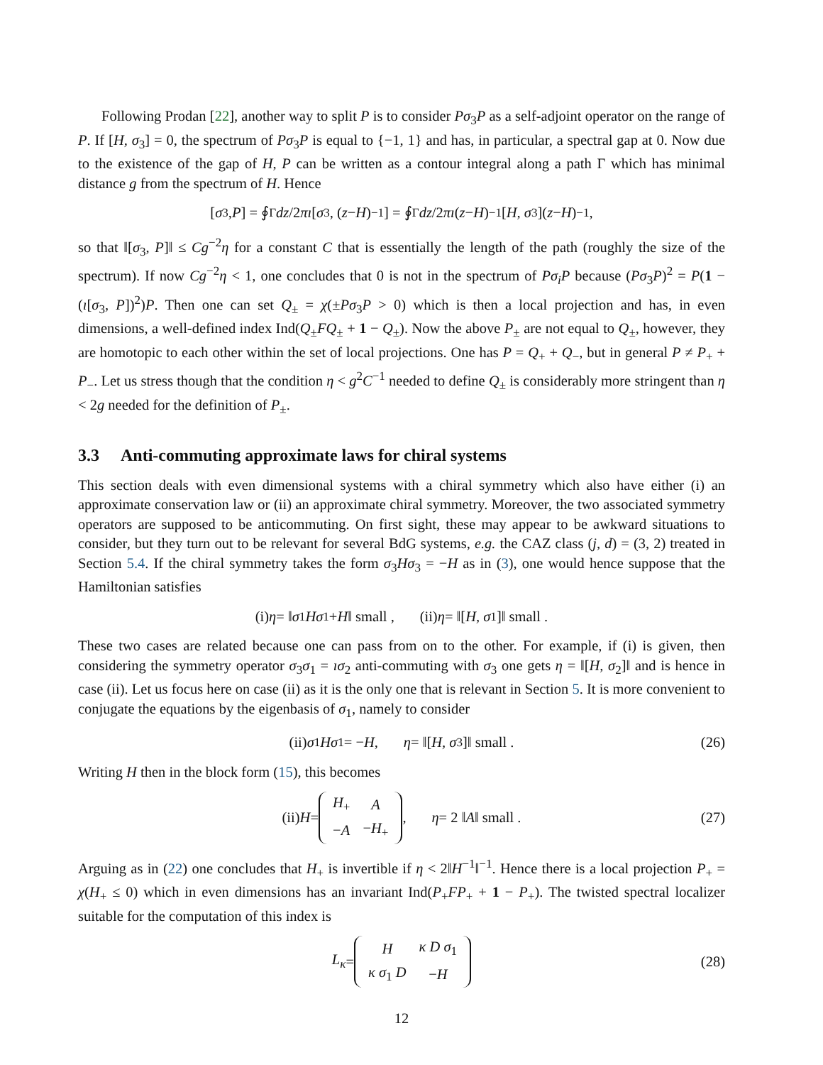Following Prodan [22], another way to split P is to consider Pσ<sub>3</sub>P as a self-adjoint operator on the range of P. If [H, σ<sub>3</sub>] = 0, the spectrum of Pσ<sub>3</sub>P is equal to {−1, 1} and has, in particular, a spectral gap at 0. Now due to the existence of the gap of H, P can be written as a contour integral along a path Γ which has minimal distance g from the spectrum of H. Hence
[σ<sub>3</sub>, P] = ∮<sub>Γ</sub> dz /2 πı [σ<sub>3</sub>, (z − H)<sup>−1</sup>] = ∮<sub>Γ</sub> dz /2 πı (z − H)<sup>−1</sup>[H, σ<sub>3</sub>](z − H)<sup>−1</sup> ,
so that ‖[σ<sub>3</sub>, P]‖ ≤ Cg<sup>−2</sup>η for a constant C that is essentially the length of the path (roughly the size of the spectrum). If now Cg<sup>−2</sup>η < 1, one concludes that 0 is not in the spectrum of Pσ<sub>i</sub>P because (Pσ<sub>3</sub>P)<sup>2</sup> = P(1 − (ı[σ<sub>3</sub>, P])<sup>2</sup>)P. Then one can set Q<sub>±</sub> = χ(±Pσ<sub>3</sub>P > 0) which is then a local projection and has, in even dimensions, a well-defined index Ind(Q<sub>±</sub>FQ<sub>±</sub> + 1 − Q<sub>±</sub>). Now the above P<sub>±</sub> are not equal to Q<sub>±</sub>, however, they are homotopic to each other within the set of local projections. One has P = Q<sub>+</sub> + Q<sub>−</sub>, but in general P ≠ P<sub>+</sub> + P<sub>−</sub>. Let us stress though that the condition η < g<sup>2</sup>C<sup>−1</sup> needed to define Q<sub>±</sub> is considerably more stringent than η < 2g needed for the definition of P<sub>±</sub>.
3.3 Anti-commuting approximate laws for chiral systems
This section deals with even dimensional systems with a chiral symmetry which also have either (i) an approximate conservation law or (ii) an approximate chiral symmetry. Moreover, the two associated symmetry operators are supposed to be anticommuting. On first sight, these may appear to be awkward situations to consider, but they turn out to be relevant for several BdG systems, e.g. the CAZ class (j, d) = (3, 2) treated in Section 5.4. If the chiral symmetry takes the form σ<sub>3</sub>Hσ<sub>3</sub> = −H as in (3), one would hence suppose that the Hamiltonian satisfies
(i) η = ‖ σ<sub>1</sub> Hσ<sub>1</sub> + H ‖ small , (ii) η = ‖[H, σ<sub>1</sub>]‖ small .
These two cases are related because one can pass from on to the other. For example, if (i) is given, then considering the symmetry operator σ<sub>3</sub>σ<sub>1</sub> = ıσ<sub>2</sub> anti-commuting with σ<sub>3</sub> one gets η = ‖[H, σ<sub>2</sub>]‖ and is hence in case (ii). Let us focus here on case (ii) as it is the only one that is relevant in Section 5. It is more convenient to conjugate the equations by the eigenbasis of σ<sub>1</sub>, namely to consider
(ii) σ<sub>1</sub> Hσ<sub>1</sub> = − H , η = ‖[H, σ<sub>3</sub>]‖ small . (26)
Writing H then in the block form (15), this becomes
(ii) H =
| H<sub>+</sub> | A |
| − A | − H<sub>+</sub> |
, η = 2 ‖ A ‖ small . (27)
Arguing as in (22) one concludes that H<sub>+</sub> is invertible if η < 2‖H<sup>−1</sup>‖<sup>−1</sup>. Hence there is a local projection P<sub>+</sub> = χ(H<sub>+</sub> ≤ 0) which in even dimensions has an invariant Ind(P<sub>+</sub>FP<sub>+</sub> + 1 − P<sub>+</sub>). The twisted spectral localizer suitable for the computation of this index is
L<sub>κ</sub> =
| H | κ D σ<sub>1</sub> |
| κ σ<sub>1</sub> D | − H |
(28)
12